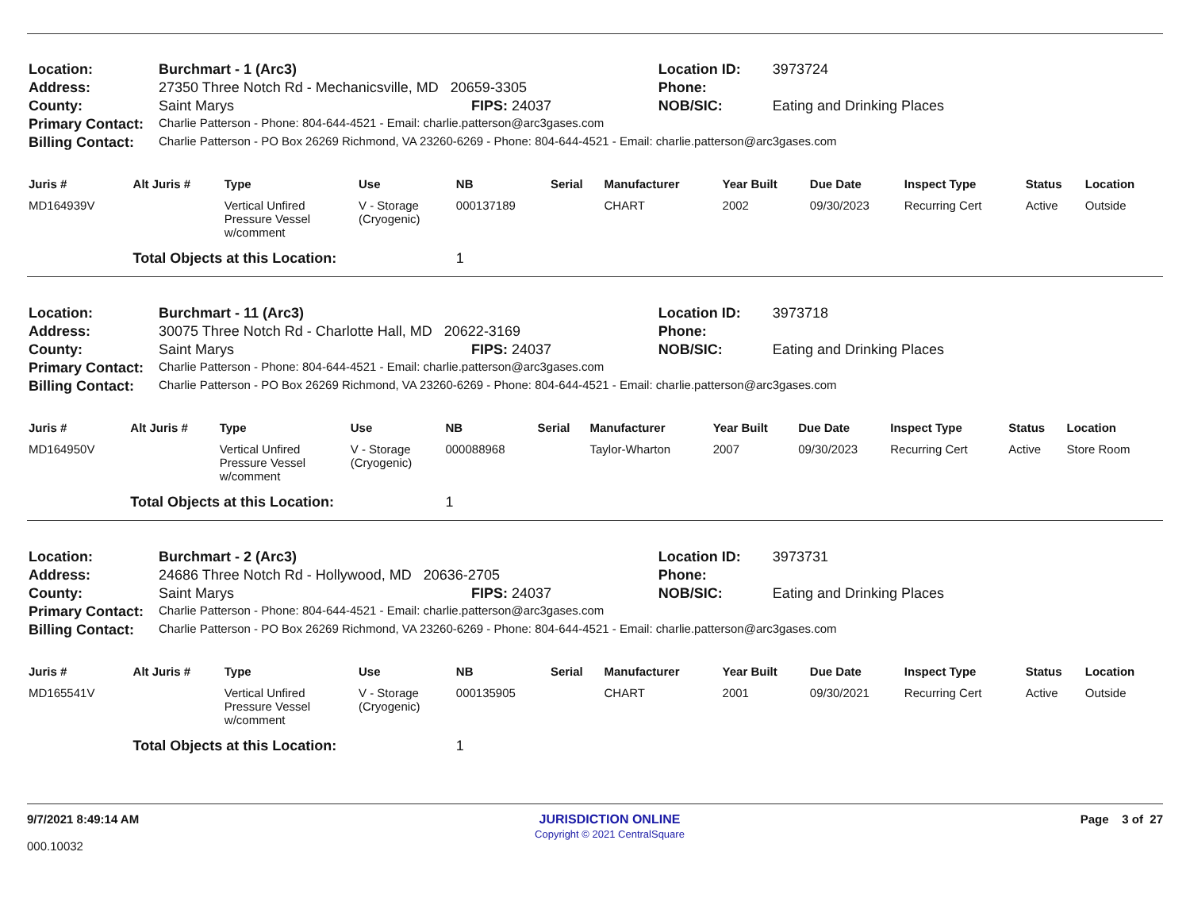| Location: | Burchmart - 1 (Arc3) | | Location ID: | 3973724 |
| Address: | 27350 Three Notch Rd - Mechanicsville, MD 20659-3305 | | Phone: | |
| County: | Saint Marys | FIPS: 24037 | NOB/SIC: | Eating and Drinking Places |
| Primary Contact: | Charlie Patterson - Phone: 804-644-4521 - Email: charlie.patterson@arc3gases.com | | | |
| Billing Contact: | Charlie Patterson - PO Box 26269 Richmond, VA 23260-6269 - Phone: 804-644-4521 - Email: charlie.patterson@arc3gases.com | | | |
| Juris # | Alt Juris # | Type | Use | NB | Serial | Manufacturer | Year Built | Due Date | Inspect Type | Status | Location |
| --- | --- | --- | --- | --- | --- | --- | --- | --- | --- | --- | --- |
| MD164939V | | Vertical Unfired Pressure Vessel w/comment | V - Storage (Cryogenic) | 000137189 | | CHART | 2002 | 09/30/2023 | Recurring Cert | Active | Outside |
| | Total Objects at this Location: | | | 1 | | | | | | | |
| Location: | Burchmart - 11 (Arc3) | | Location ID: | 3973718 |
| Address: | 30075 Three Notch Rd - Charlotte Hall, MD 20622-3169 | | Phone: | |
| County: | Saint Marys | FIPS: 24037 | NOB/SIC: | Eating and Drinking Places |
| Primary Contact: | Charlie Patterson - Phone: 804-644-4521 - Email: charlie.patterson@arc3gases.com | | | |
| Billing Contact: | Charlie Patterson - PO Box 26269 Richmond, VA 23260-6269 - Phone: 804-644-4521 - Email: charlie.patterson@arc3gases.com | | | |
| Juris # | Alt Juris # | Type | Use | NB | Serial | Manufacturer | Year Built | Due Date | Inspect Type | Status | Location |
| --- | --- | --- | --- | --- | --- | --- | --- | --- | --- | --- | --- |
| MD164950V | | Vertical Unfired Pressure Vessel w/comment | V - Storage (Cryogenic) | 000088968 | | Taylor-Wharton | 2007 | 09/30/2023 | Recurring Cert | Active | Store Room |
| | Total Objects at this Location: | | | 1 | | | | | | | |
| Location: | Burchmart - 2 (Arc3) | | Location ID: | 3973731 |
| Address: | 24686 Three Notch Rd - Hollywood, MD 20636-2705 | | Phone: | |
| County: | Saint Marys | FIPS: 24037 | NOB/SIC: | Eating and Drinking Places |
| Primary Contact: | Charlie Patterson - Phone: 804-644-4521 - Email: charlie.patterson@arc3gases.com | | | |
| Billing Contact: | Charlie Patterson - PO Box 26269 Richmond, VA 23260-6269 - Phone: 804-644-4521 - Email: charlie.patterson@arc3gases.com | | | |
| Juris # | Alt Juris # | Type | Use | NB | Serial | Manufacturer | Year Built | Due Date | Inspect Type | Status | Location |
| --- | --- | --- | --- | --- | --- | --- | --- | --- | --- | --- | --- |
| MD165541V | | Vertical Unfired Pressure Vessel w/comment | V - Storage (Cryogenic) | 000135905 | | CHART | 2001 | 09/30/2021 | Recurring Cert | Active | Outside |
| | Total Objects at this Location: | | | 1 | | | | | | | |
9/7/2021 8:49:14 AM
000.10032
JURISDICTION ONLINE
Copyright © 2021 CentralSquare
Page 3 of 27